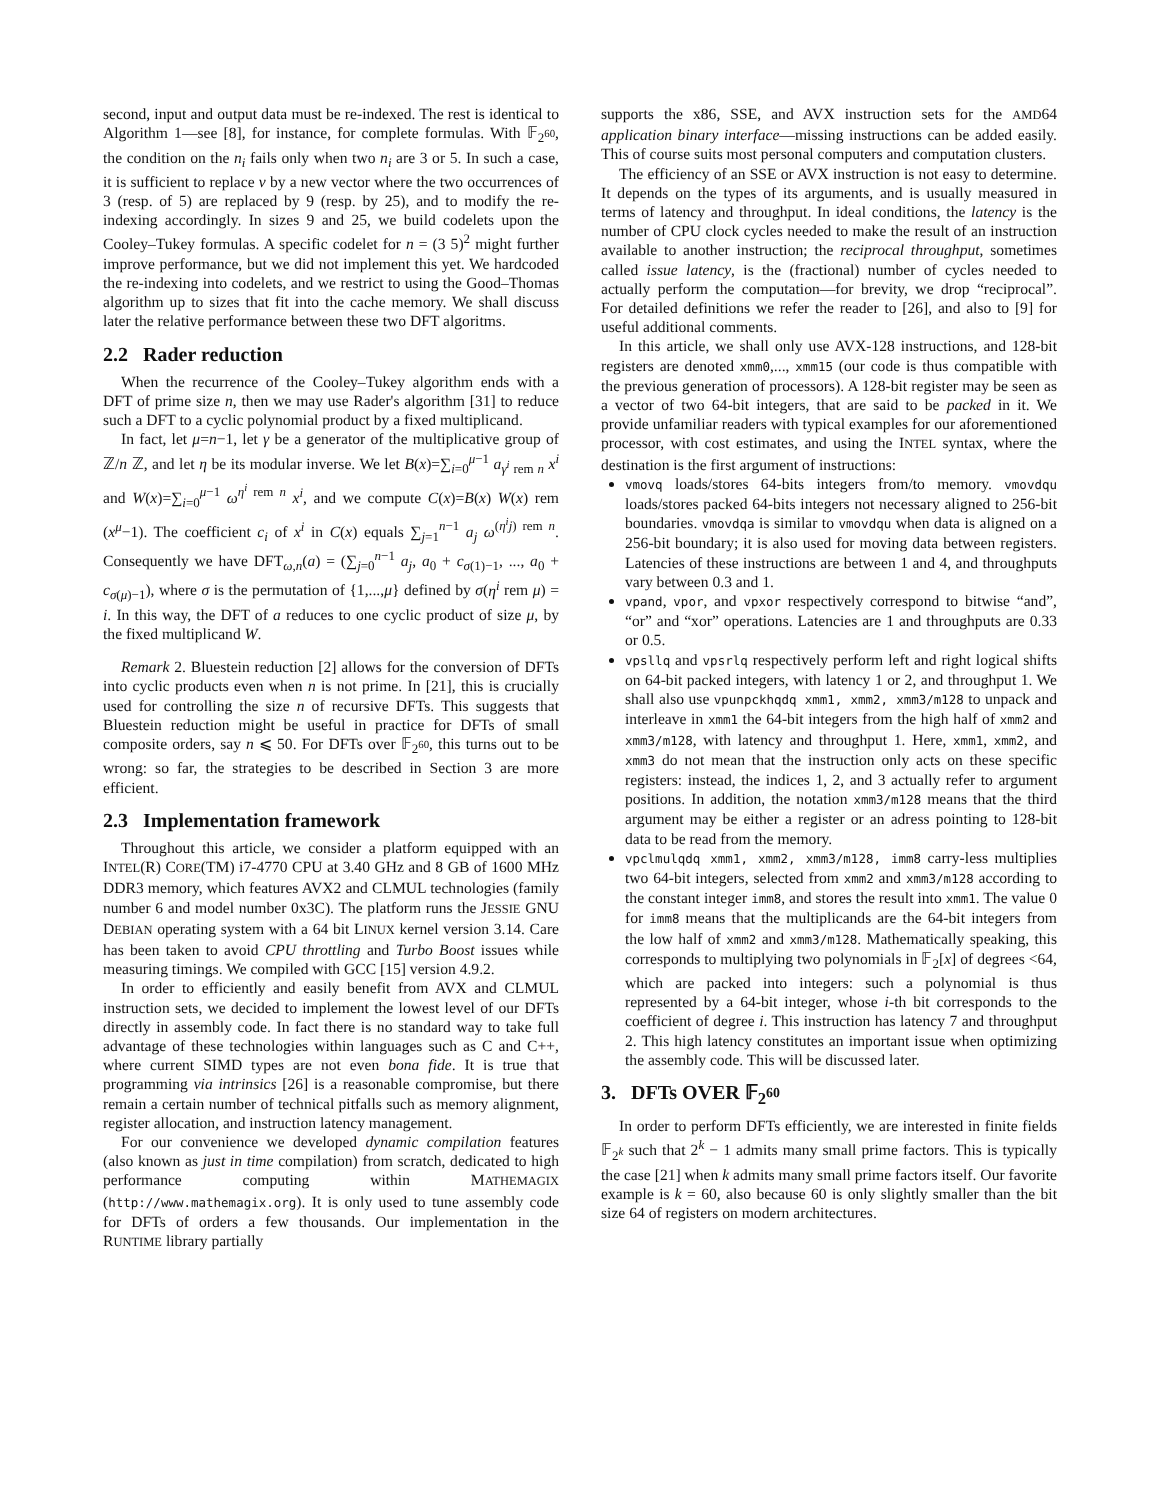second, input and output data must be re-indexed. The rest is identical to Algorithm 1—see [8], for instance, for complete formulas. With 𝔽<sub>2<sup>60</sup></sub>, the condition on the n<sub>i</sub> fails only when two n<sub>i</sub> are 3 or 5. In such a case, it is sufficient to replace v by a new vector where the two occurrences of 3 (resp. of 5) are replaced by 9 (resp. by 25), and to modify the re-indexing accordingly. In sizes 9 and 25, we build codelets upon the Cooley–Tukey formulas. A specific codelet for n = (3 5)<sup>2</sup> might further improve performance, but we did not implement this yet. We hardcoded the re-indexing into codelets, and we restrict to using the Good–Thomas algorithm up to sizes that fit into the cache memory. We shall discuss later the relative performance between these two DFT algoritms.
2.2 Rader reduction
When the recurrence of the Cooley–Tukey algorithm ends with a DFT of prime size n, then we may use Rader's algorithm [31] to reduce such a DFT to a cyclic polynomial product by a fixed multiplicand.
In fact, let μ=n−1, let γ be a generator of the multiplicative group of ℤ/n ℤ, and let η be its modular inverse. We let B(x)=∑<sub>i=0</sub><sup>μ−1</sup> a<sub>γ<sup>i</sup> rem n</sub> x<sup>i</sup> and W(x)=∑<sub>i=0</sub><sup>μ−1</sup> ω<sup>η<sup>i</sup> rem n</sup> x<sup>i</sup>, and we compute C(x)=B(x) W(x) rem (x<sup>μ</sup>−1). The coefficient c<sub>i</sub> of x<sup>i</sup> in C(x) equals ∑<sub>j=1</sub><sup>n−1</sup> a<sub>j</sub> ω<sup>(η<sup>i</sup>j) rem n</sup>. Consequently we have DFT<sub>ω,n</sub>(a) = (∑<sub>j=0</sub><sup>n−1</sup> a<sub>j</sub>, a<sub>0</sub> + c<sub>σ(1)−1</sub>, ..., a<sub>0</sub> + c<sub>σ(μ)−1</sub>), where σ is the permutation of {1,...,μ} defined by σ(η<sup>i</sup> rem μ) = i. In this way, the DFT of a reduces to one cyclic product of size μ, by the fixed multiplicand W.
Remark 2. Bluestein reduction [2] allows for the conversion of DFTs into cyclic products even when n is not prime. In [21], this is crucially used for controlling the size n of recursive DFTs. This suggests that Bluestein reduction might be useful in practice for DFTs of small composite orders, say n ⩽ 50. For DFTs over 𝔽<sub>2<sup>60</sup></sub>, this turns out to be wrong: so far, the strategies to be described in Section 3 are more efficient.
2.3 Implementation framework
Throughout this article, we consider a platform equipped with an INTEL(R) CORE(TM) i7-4770 CPU at 3.40 GHz and 8 GB of 1600 MHz DDR3 memory, which features AVX2 and CLMUL technologies (family number 6 and model number 0x3C). The platform runs the JESSIE GNU DEBIAN operating system with a 64 bit LINUX kernel version 3.14. Care has been taken to avoid CPU throttling and Turbo Boost issues while measuring timings. We compiled with GCC [15] version 4.9.2.
In order to efficiently and easily benefit from AVX and CLMUL instruction sets, we decided to implement the lowest level of our DFTs directly in assembly code. In fact there is no standard way to take full advantage of these technologies within languages such as C and C++, where current SIMD types are not even bona fide. It is true that programming via intrinsics [26] is a reasonable compromise, but there remain a certain number of technical pitfalls such as memory alignment, register allocation, and instruction latency management.
For our convenience we developed dynamic compilation features (also known as just in time compilation) from scratch, dedicated to high performance computing within MATHEMAGIX (http://www.mathemagix.org). It is only used to tune assembly code for DFTs of orders a few thousands. Our implementation in the RUNTIME library partially
supports the x86, SSE, and AVX instruction sets for the AMD64 application binary interface—missing instructions can be added easily. This of course suits most personal computers and computation clusters.
The efficiency of an SSE or AVX instruction is not easy to determine. It depends on the types of its arguments, and is usually measured in terms of latency and throughput. In ideal conditions, the latency is the number of CPU clock cycles needed to make the result of an instruction available to another instruction; the reciprocal throughput, sometimes called issue latency, is the (fractional) number of cycles needed to actually perform the computation—for brevity, we drop “reciprocal”. For detailed definitions we refer the reader to [26], and also to [9] for useful additional comments.
In this article, we shall only use AVX-128 instructions, and 128-bit registers are denoted xmm0,..., xmm15 (our code is thus compatible with the previous generation of processors). A 128-bit register may be seen as a vector of two 64-bit integers, that are said to be packed in it. We provide unfamiliar readers with typical examples for our aforementioned processor, with cost estimates, and using the INTEL syntax, where the destination is the first argument of instructions:
vmovq loads/stores 64-bits integers from/to memory. vmovdqu loads/stores packed 64-bits integers not necessary aligned to 256-bit boundaries. vmovdqa is similar to vmovdqu when data is aligned on a 256-bit boundary; it is also used for moving data between registers. Latencies of these instructions are between 1 and 4, and throughputs vary between 0.3 and 1.
vpand, vpor, and vpxor respectively correspond to bitwise “and”, “or” and “xor” operations. Latencies are 1 and throughputs are 0.33 or 0.5.
vpsllq and vpsrlq respectively perform left and right logical shifts on 64-bit packed integers, with latency 1 or 2, and throughput 1. We shall also use vpunpckhqdq xmm1, xmm2, xmm3/m128 to unpack and interleave in xmm1 the 64-bit integers from the high half of xmm2 and xmm3/m128, with latency and throughput 1. Here, xmm1, xmm2, and xmm3 do not mean that the instruction only acts on these specific registers: instead, the indices 1, 2, and 3 actually refer to argument positions. In addition, the notation xmm3/m128 means that the third argument may be either a register or an adress pointing to 128-bit data to be read from the memory.
vpclmulqdq xmm1, xmm2, xmm3/m128, imm8 carry-less multiplies two 64-bit integers, selected from xmm2 and xmm3/m128 according to the constant integer imm8, and stores the result into xmm1. The value 0 for imm8 means that the multiplicands are the 64-bit integers from the low half of xmm2 and xmm3/m128. Mathematically speaking, this corresponds to multiplying two polynomials in 𝔽<sub>2</sub>[x] of degrees <64, which are packed into integers: such a polynomial is thus represented by a 64-bit integer, whose i-th bit corresponds to the coefficient of degree i. This instruction has latency 7 and throughput 2. This high latency constitutes an important issue when optimizing the assembly code. This will be discussed later.
3. DFTs OVER 𝔽<sub>2<sup>60</sup></sub>
In order to perform DFTs efficiently, we are interested in finite fields 𝔽<sub>2<sup>k</sup></sub> such that 2<sup>k</sup> − 1 admits many small prime factors. This is typically the case [21] when k admits many small prime factors itself. Our favorite example is k = 60, also because 60 is only slightly smaller than the bit size 64 of registers on modern architectures.